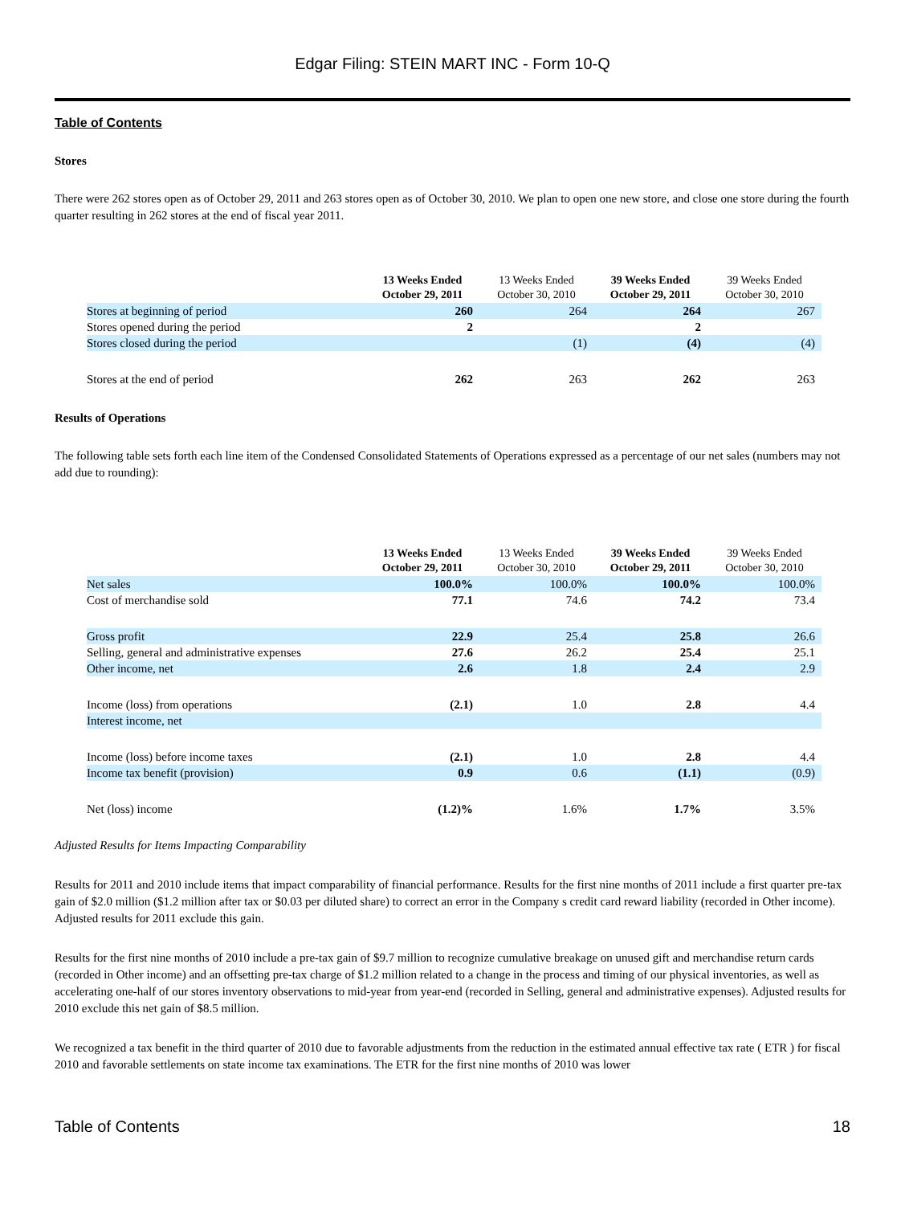Edgar Filing: STEIN MART INC - Form 10-Q
Table of Contents
Stores
There were 262 stores open as of October 29, 2011 and 263 stores open as of October 30, 2010. We plan to open one new store, and close one store during the fourth quarter resulting in 262 stores at the end of fiscal year 2011.
| | 13 Weeks Ended October 29, 2011 | 13 Weeks Ended October 30, 2010 | 39 Weeks Ended October 29, 2011 | 39 Weeks Ended October 30, 2010 |
| --- | --- | --- | --- | --- |
| Stores at beginning of period | 260 | 264 | 264 | 267 |
| Stores opened during the period | 2 | | 2 | |
| Stores closed during the period | | (1) | (4) | (4) |
| Stores at the end of period | 262 | 263 | 262 | 263 |
Results of Operations
The following table sets forth each line item of the Condensed Consolidated Statements of Operations expressed as a percentage of our net sales (numbers may not add due to rounding):
| | 13 Weeks Ended October 29, 2011 | 13 Weeks Ended October 30, 2010 | 39 Weeks Ended October 29, 2011 | 39 Weeks Ended October 30, 2010 |
| --- | --- | --- | --- | --- |
| Net sales | 100.0% | 100.0% | 100.0% | 100.0% |
| Cost of merchandise sold | 77.1 | 74.6 | 74.2 | 73.4 |
| Gross profit | 22.9 | 25.4 | 25.8 | 26.6 |
| Selling, general and administrative expenses | 27.6 | 26.2 | 25.4 | 25.1 |
| Other income, net | 2.6 | 1.8 | 2.4 | 2.9 |
| Income (loss) from operations | (2.1) | 1.0 | 2.8 | 4.4 |
| Interest income, net | | | | |
| Income (loss) before income taxes | (2.1) | 1.0 | 2.8 | 4.4 |
| Income tax benefit (provision) | 0.9 | 0.6 | (1.1) | (0.9) |
| Net (loss) income | (1.2)% | 1.6% | 1.7% | 3.5% |
Adjusted Results for Items Impacting Comparability
Results for 2011 and 2010 include items that impact comparability of financial performance. Results for the first nine months of 2011 include a first quarter pre-tax gain of $2.0 million ($1.2 million after tax or $0.03 per diluted share) to correct an error in the Company s credit card reward liability (recorded in Other income). Adjusted results for 2011 exclude this gain.
Results for the first nine months of 2010 include a pre-tax gain of $9.7 million to recognize cumulative breakage on unused gift and merchandise return cards (recorded in Other income) and an offsetting pre-tax charge of $1.2 million related to a change in the process and timing of our physical inventories, as well as accelerating one-half of our stores inventory observations to mid-year from year-end (recorded in Selling, general and administrative expenses). Adjusted results for 2010 exclude this net gain of $8.5 million.
We recognized a tax benefit in the third quarter of 2010 due to favorable adjustments from the reduction in the estimated annual effective tax rate ( ETR ) for fiscal 2010 and favorable settlements on state income tax examinations. The ETR for the first nine months of 2010 was lower
Table of Contents 18